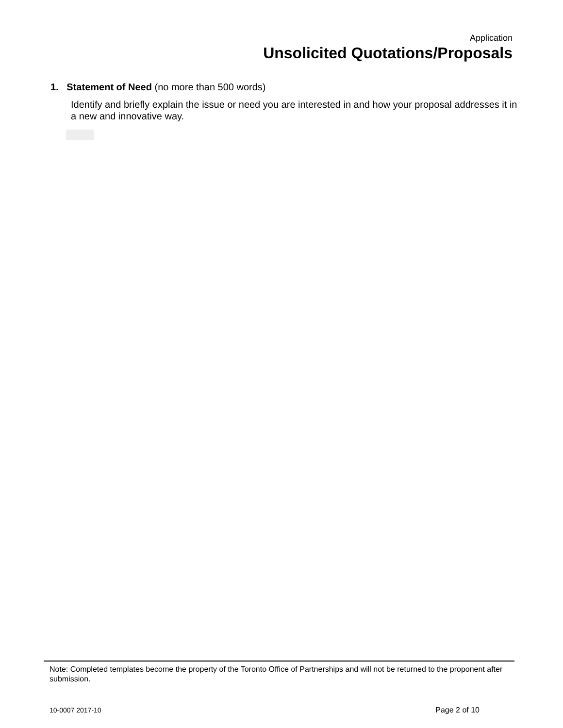Application
Unsolicited Quotations/Proposals
1. Statement of Need (no more than 500 words)
Identify and briefly explain the issue or need you are interested in and how your proposal addresses it in a new and innovative way.
Note: Completed templates become the property of the Toronto Office of Partnerships and will not be returned to the proponent after submission.
10-0007 2017-10 Page 2 of 10